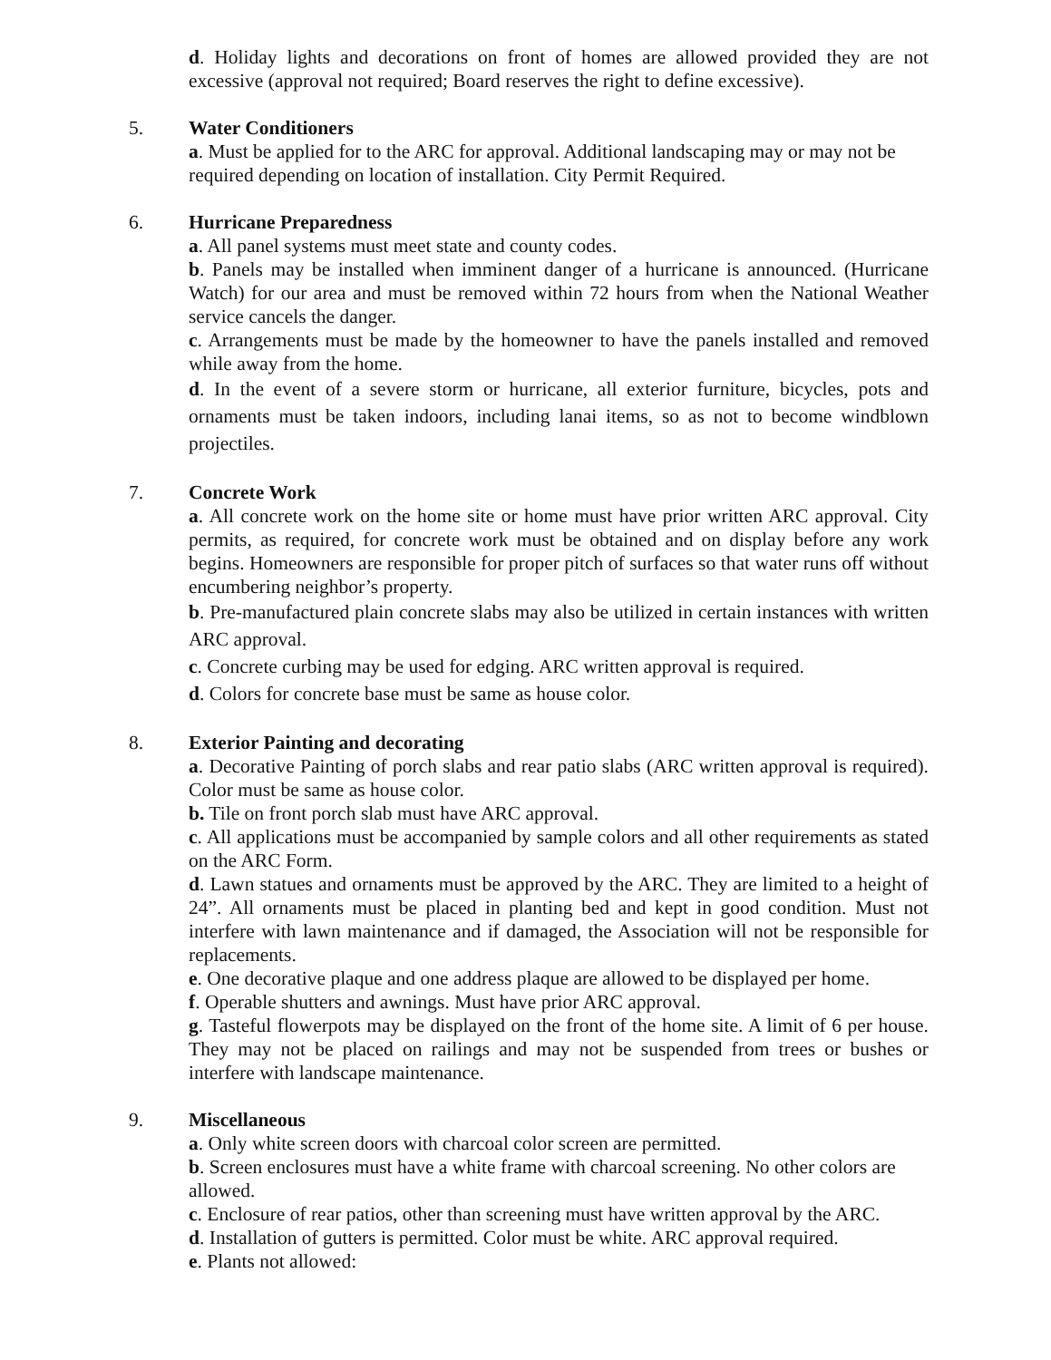d. Holiday lights and decorations on front of homes are allowed provided they are not excessive (approval not required; Board reserves the right to define excessive).
5. Water Conditioners
a. Must be applied for to the ARC for approval. Additional landscaping may or may not be required depending on location of installation. City Permit Required.
6. Hurricane Preparedness
a. All panel systems must meet state and county codes.
b. Panels may be installed when imminent danger of a hurricane is announced. (Hurricane Watch) for our area and must be removed within 72 hours from when the National Weather service cancels the danger.
c. Arrangements must be made by the homeowner to have the panels installed and removed while away from the home.
d. In the event of a severe storm or hurricane, all exterior furniture, bicycles, pots and ornaments must be taken indoors, including lanai items, so as not to become windblown projectiles.
7. Concrete Work
a. All concrete work on the home site or home must have prior written ARC approval. City permits, as required, for concrete work must be obtained and on display before any work begins. Homeowners are responsible for proper pitch of surfaces so that water runs off without encumbering neighbor’s property.
b. Pre-manufactured plain concrete slabs may also be utilized in certain instances with written ARC approval.
c. Concrete curbing may be used for edging. ARC written approval is required.
d. Colors for concrete base must be same as house color.
8. Exterior Painting and decorating
a. Decorative Painting of porch slabs and rear patio slabs (ARC written approval is required). Color must be same as house color.
b. Tile on front porch slab must have ARC approval.
c. All applications must be accompanied by sample colors and all other requirements as stated on the ARC Form.
d. Lawn statues and ornaments must be approved by the ARC. They are limited to a height of 24”. All ornaments must be placed in planting bed and kept in good condition. Must not interfere with lawn maintenance and if damaged, the Association will not be responsible for replacements.
e. One decorative plaque and one address plaque are allowed to be displayed per home.
f. Operable shutters and awnings. Must have prior ARC approval.
g. Tasteful flowerpots may be displayed on the front of the home site. A limit of 6 per house. They may not be placed on railings and may not be suspended from trees or bushes or interfere with landscape maintenance.
9. Miscellaneous
a. Only white screen doors with charcoal color screen are permitted.
b. Screen enclosures must have a white frame with charcoal screening. No other colors are allowed.
c. Enclosure of rear patios, other than screening must have written approval by the ARC.
d. Installation of gutters is permitted. Color must be white. ARC approval required.
e. Plants not allowed: